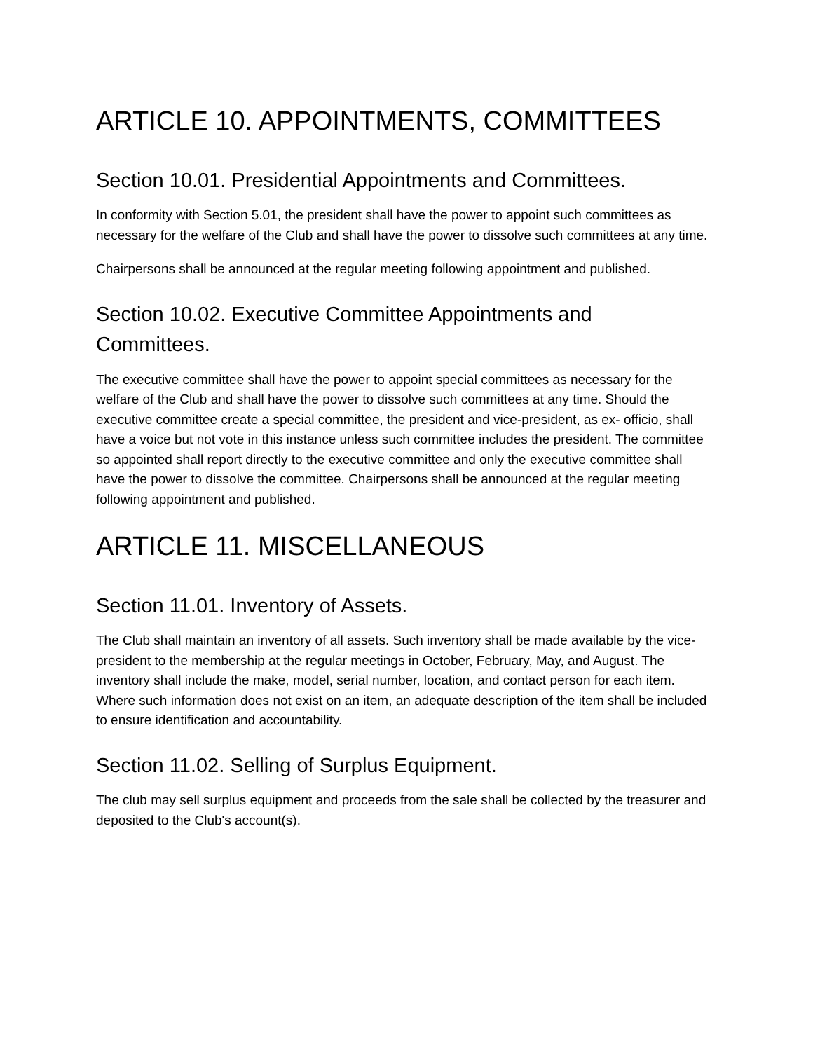ARTICLE 10. APPOINTMENTS, COMMITTEES
Section 10.01. Presidential Appointments and Committees.
In conformity with Section 5.01, the president shall have the power to appoint such committees as necessary for the welfare of the Club and shall have the power to dissolve such committees at any time.
Chairpersons shall be announced at the regular meeting following appointment and published.
Section 10.02. Executive Committee Appointments and Committees.
The executive committee shall have the power to appoint special committees as necessary for the welfare of the Club and shall have the power to dissolve such committees at any time. Should the executive committee create a special committee, the president and vice-president, as ex- officio, shall have a voice but not vote in this instance unless such committee includes the president. The committee so appointed shall report directly to the executive committee and only the executive committee shall have the power to dissolve the committee. Chairpersons shall be announced at the regular meeting following appointment and published.
ARTICLE 11. MISCELLANEOUS
Section 11.01. Inventory of Assets.
The Club shall maintain an inventory of all assets. Such inventory shall be made available by the vice-president to the membership at the regular meetings in October, February, May, and August. The inventory shall include the make, model, serial number, location, and contact person for each item. Where such information does not exist on an item, an adequate description of the item shall be included to ensure identification and accountability.
Section 11.02. Selling of Surplus Equipment.
The club may sell surplus equipment and proceeds from the sale shall be collected by the treasurer and deposited to the Club's account(s).